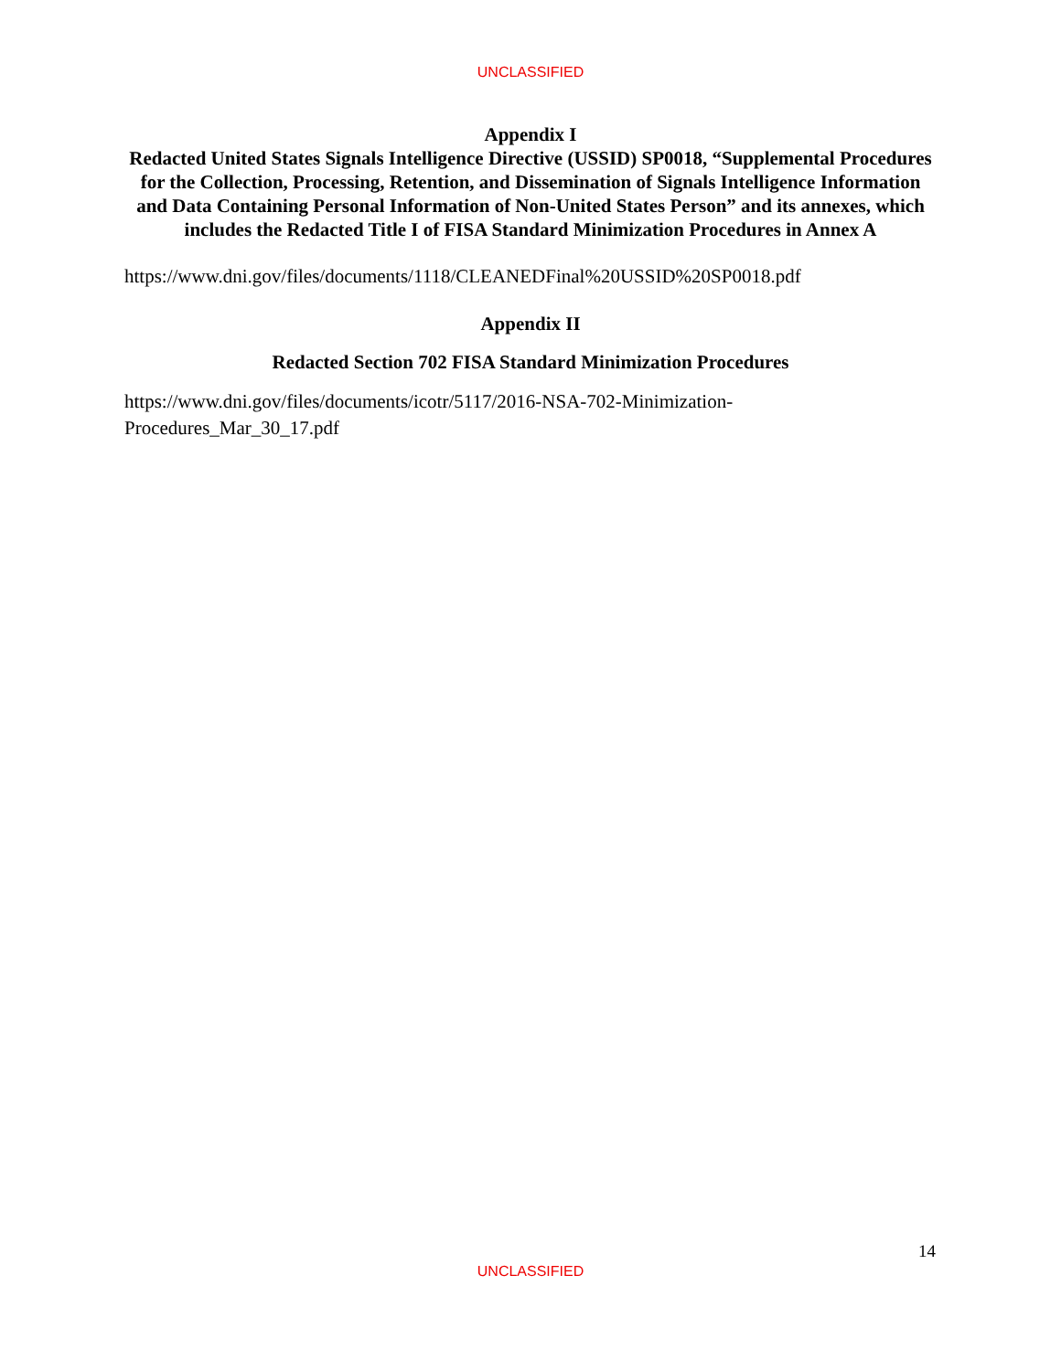UNCLASSIFIED
Appendix I
Redacted United States Signals Intelligence Directive (USSID) SP0018, “Supplemental Procedures for the Collection, Processing, Retention, and Dissemination of Signals Intelligence Information and Data Containing Personal Information of Non-United States Person” and its annexes, which includes the Redacted Title I of FISA Standard Minimization Procedures in Annex A
https://www.dni.gov/files/documents/1118/CLEANEDFinal%20USSID%20SP0018.pdf
Appendix II
Redacted Section 702 FISA Standard Minimization Procedures
https://www.dni.gov/files/documents/icotr/5117/2016-NSA-702-Minimization-
Procedures_Mar_30_17.pdf
14
UNCLASSIFIED